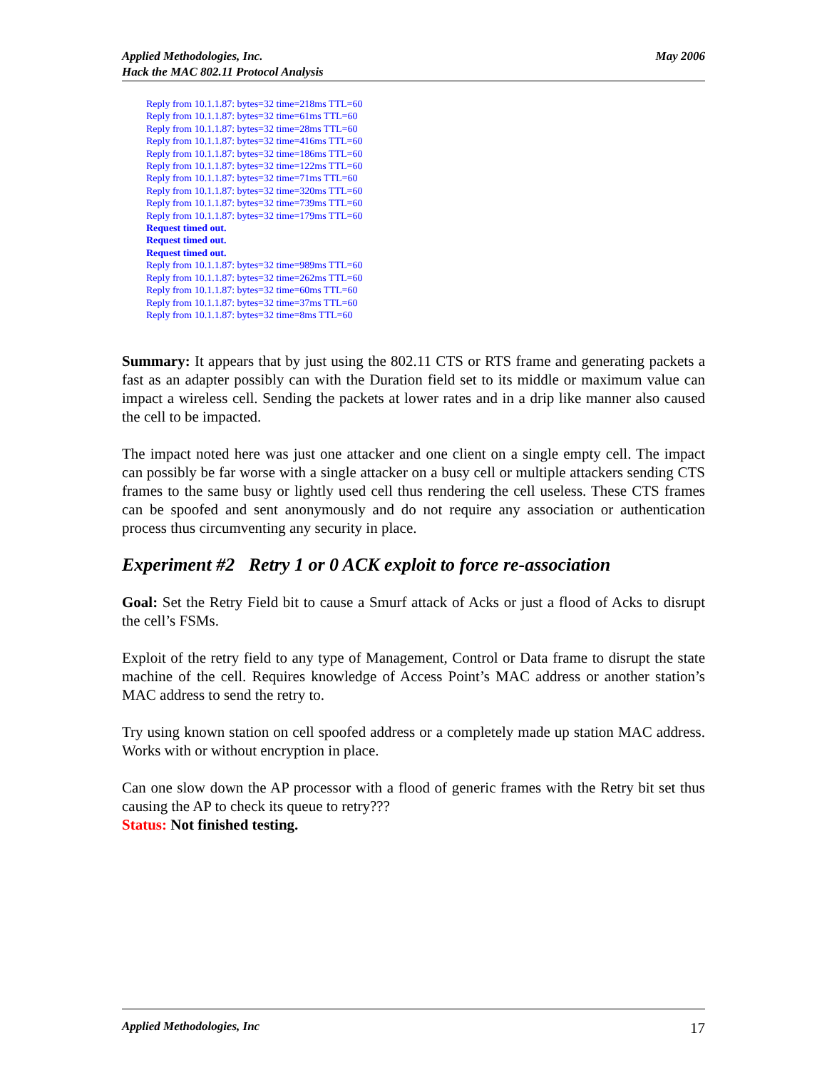May 2006 Applied Methodologies, Inc.
Hack the MAC 802.11 Protocol Analysis
Reply from 10.1.1.87: bytes=32 time=218ms TTL=60
Reply from 10.1.1.87: bytes=32 time=61ms TTL=60
Reply from 10.1.1.87: bytes=32 time=28ms TTL=60
Reply from 10.1.1.87: bytes=32 time=416ms TTL=60
Reply from 10.1.1.87: bytes=32 time=186ms TTL=60
Reply from 10.1.1.87: bytes=32 time=122ms TTL=60
Reply from 10.1.1.87: bytes=32 time=71ms TTL=60
Reply from 10.1.1.87: bytes=32 time=320ms TTL=60
Reply from 10.1.1.87: bytes=32 time=739ms TTL=60
Reply from 10.1.1.87: bytes=32 time=179ms TTL=60
Request timed out.
Request timed out.
Request timed out.
Reply from 10.1.1.87: bytes=32 time=989ms TTL=60
Reply from 10.1.1.87: bytes=32 time=262ms TTL=60
Reply from 10.1.1.87: bytes=32 time=60ms TTL=60
Reply from 10.1.1.87: bytes=32 time=37ms TTL=60
Reply from 10.1.1.87: bytes=32 time=8ms TTL=60
Summary: It appears that by just using the 802.11 CTS or RTS frame and generating packets a fast as an adapter possibly can with the Duration field set to its middle or maximum value can impact a wireless cell. Sending the packets at lower rates and in a drip like manner also caused the cell to be impacted.
The impact noted here was just one attacker and one client on a single empty cell. The impact can possibly be far worse with a single attacker on a busy cell or multiple attackers sending CTS frames to the same busy or lightly used cell thus rendering the cell useless. These CTS frames can be spoofed and sent anonymously and do not require any association or authentication process thus circumventing any security in place.
Experiment #2 Retry 1 or 0 ACK exploit to force re-association
Goal: Set the Retry Field bit to cause a Smurf attack of Acks or just a flood of Acks to disrupt the cell’s FSMs.
Exploit of the retry field to any type of Management, Control or Data frame to disrupt the state machine of the cell. Requires knowledge of Access Point’s MAC address or another station’s MAC address to send the retry to.
Try using known station on cell spoofed address or a completely made up station MAC address. Works with or without encryption in place.
Can one slow down the AP processor with a flood of generic frames with the Retry bit set thus causing the AP to check its queue to retry???
Status: Not finished testing.
17 Applied Methodologies, Inc